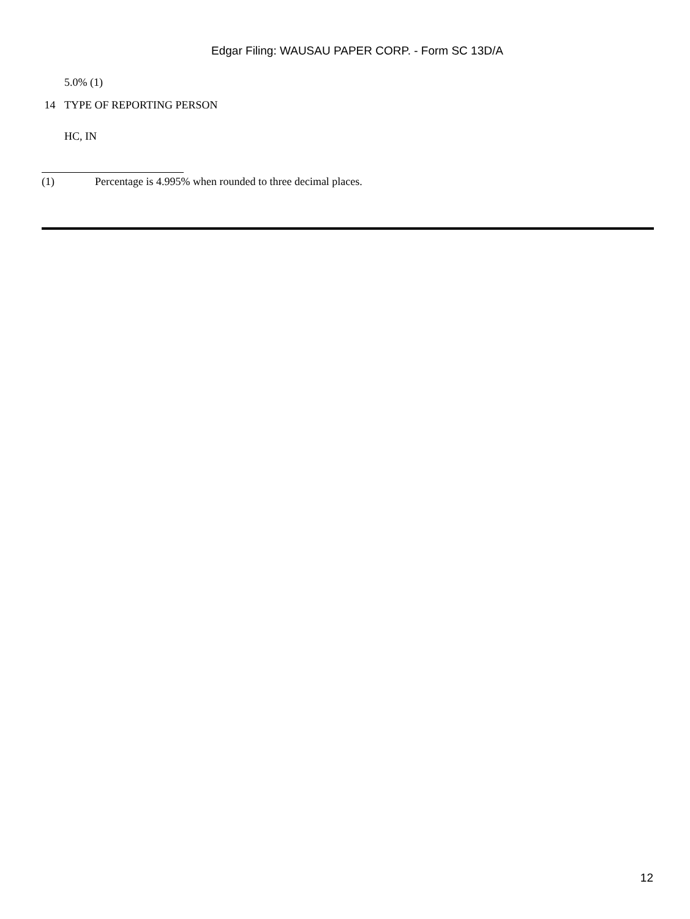Edgar Filing: WAUSAU PAPER CORP. - Form SC 13D/A
5.0% (1)
14 TYPE OF REPORTING PERSON
HC, IN
(1) Percentage is 4.995% when rounded to three decimal places.
12